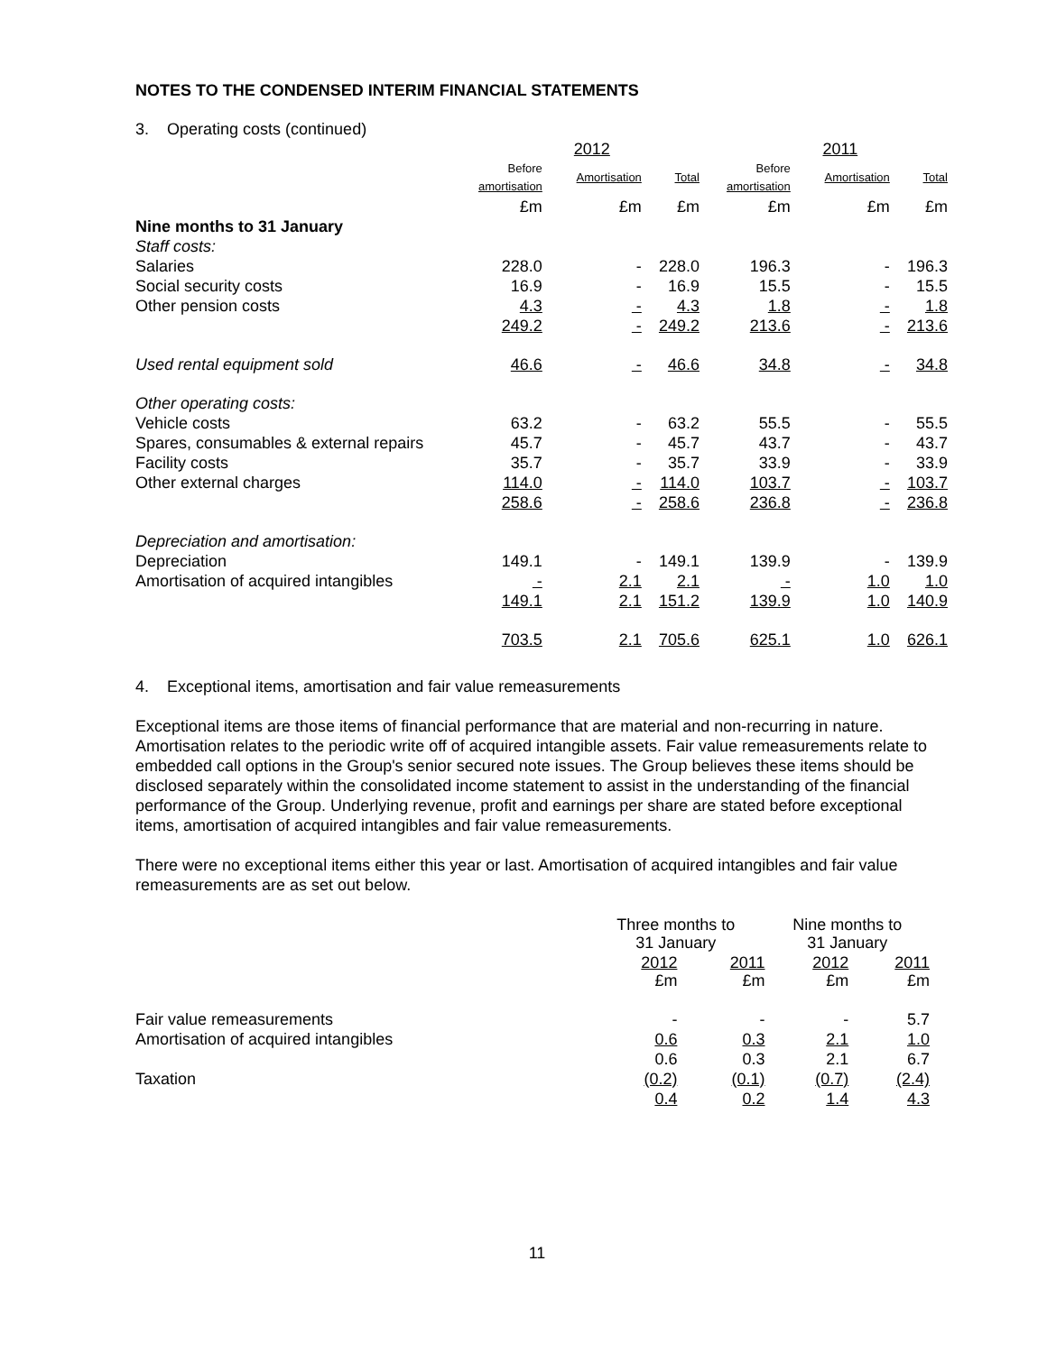NOTES TO THE CONDENSED INTERIM FINANCIAL STATEMENTS
3. Operating costs (continued)
| | | 2012 | | | 2011 | |
| --- | --- | --- | --- | --- | --- | --- |
| | Before amortisation | Amortisation | Total | Before amortisation | Amortisation | Total |
| | £m | £m | £m | £m | £m | £m |
| Nine months to 31 January | | | | | | |
| Staff costs: | | | | | | |
| Salaries | 228.0 | - | 228.0 | 196.3 | - | 196.3 |
| Social security costs | 16.9 | - | 16.9 | 15.5 | - | 15.5 |
| Other pension costs | 4.3 | - | 4.3 | 1.8 | - | 1.8 |
| | 249.2 | - | 249.2 | 213.6 | - | 213.6 |
| Used rental equipment sold | 46.6 | - | 46.6 | 34.8 | - | 34.8 |
| Other operating costs: | | | | | | |
| Vehicle costs | 63.2 | - | 63.2 | 55.5 | - | 55.5 |
| Spares, consumables & external repairs | 45.7 | - | 45.7 | 43.7 | - | 43.7 |
| Facility costs | 35.7 | - | 35.7 | 33.9 | - | 33.9 |
| Other external charges | 114.0 | - | 114.0 | 103.7 | - | 103.7 |
| | 258.6 | - | 258.6 | 236.8 | - | 236.8 |
| Depreciation and amortisation: | | | | | | |
| Depreciation | 149.1 | - | 149.1 | 139.9 | - | 139.9 |
| Amortisation of acquired intangibles | - | 2.1 | 2.1 | - | 1.0 | 1.0 |
| | 149.1 | 2.1 | 151.2 | 139.9 | 1.0 | 140.9 |
| | 703.5 | 2.1 | 705.6 | 625.1 | 1.0 | 626.1 |
4. Exceptional items, amortisation and fair value remeasurements
Exceptional items are those items of financial performance that are material and non-recurring in nature. Amortisation relates to the periodic write off of acquired intangible assets. Fair value remeasurements relate to embedded call options in the Group's senior secured note issues. The Group believes these items should be disclosed separately within the consolidated income statement to assist in the understanding of the financial performance of the Group. Underlying revenue, profit and earnings per share are stated before exceptional items, amortisation of acquired intangibles and fair value remeasurements.
There were no exceptional items either this year or last. Amortisation of acquired intangibles and fair value remeasurements are as set out below.
| | Three months to 31 January | | Nine months to 31 January | |
| | 2012 £m | 2011 £m | 2012 £m | 2011 £m |
| Fair value remeasurements | - | - | - | 5.7 |
| Amortisation of acquired intangibles | 0.6 | 0.3 | 2.1 | 1.0 |
| | 0.6 | 0.3 | 2.1 | 6.7 |
| Taxation | (0.2) | (0.1) | (0.7) | (2.4) |
| | 0.4 | 0.2 | 1.4 | 4.3 |
11